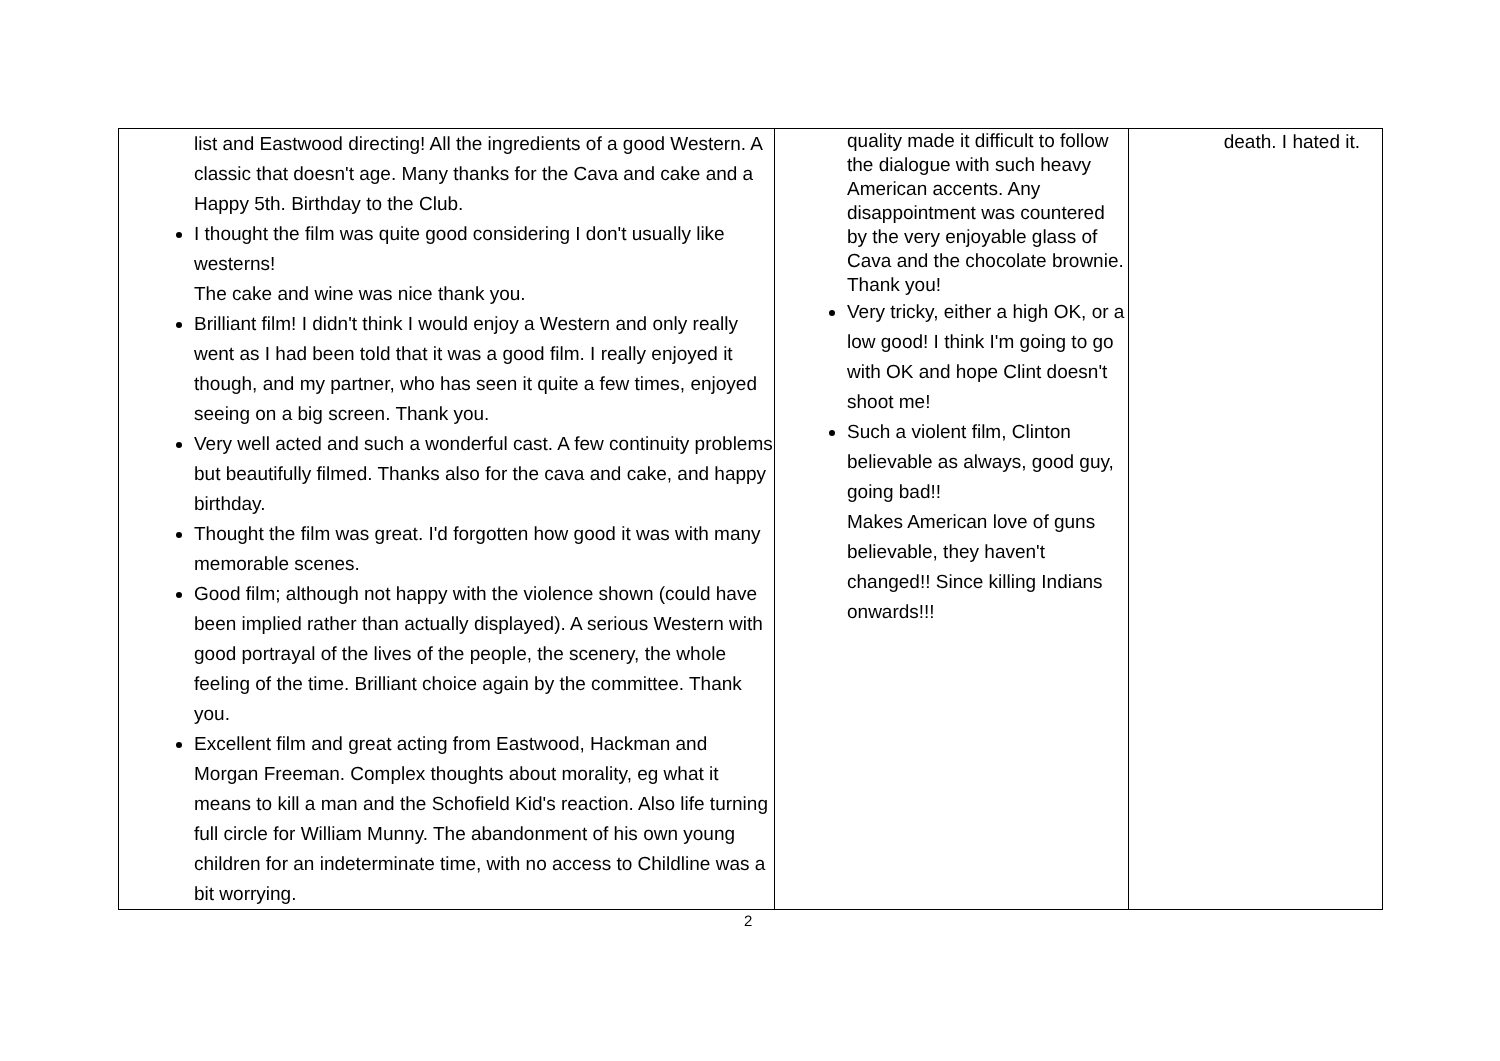| list and Eastwood directing! All the ingredients of a good Western. A classic that doesn't age. Many thanks for the Cava and cake and a Happy 5th. Birthday to the Club. I thought the film was quite good considering I don't usually like westerns! The cake and wine was nice thank you. Brilliant film! I didn't think I would enjoy a Western and only really went as I had been told that it was a good film. I really enjoyed it though, and my partner, who has seen it quite a few times, enjoyed seeing on a big screen. Thank you. Very well acted and such a wonderful cast. A few continuity problems but beautifully filmed. Thanks also for the cava and cake, and happy birthday. Thought the film was great. I'd forgotten how good it was with many memorable scenes. Good film; although not happy with the violence shown (could have been implied rather than actually displayed). A serious Western with good portrayal of the lives of the people, the scenery, the whole feeling of the time. Brilliant choice again by the committee. Thank you. Excellent film and great acting from Eastwood, Hackman and Morgan Freeman. Complex thoughts about morality, eg what it means to kill a man and the Schofield Kid's reaction. Also life turning full circle for William Munny. The abandonment of his own young children for an indeterminate time, with no access to Childline was a bit worrying. | quality made it difficult to follow the dialogue with such heavy American accents. Any disappointment was countered by the very enjoyable glass of Cava and the chocolate brownie. Thank you! Very tricky, either a high OK, or a low good! I think I'm going to go with OK and hope Clint doesn't shoot me! Such a violent film, Clinton believable as always, good guy, going bad!! Makes American love of guns believable, they haven't changed!! Since killing Indians onwards!!! | death. I hated it. |
2